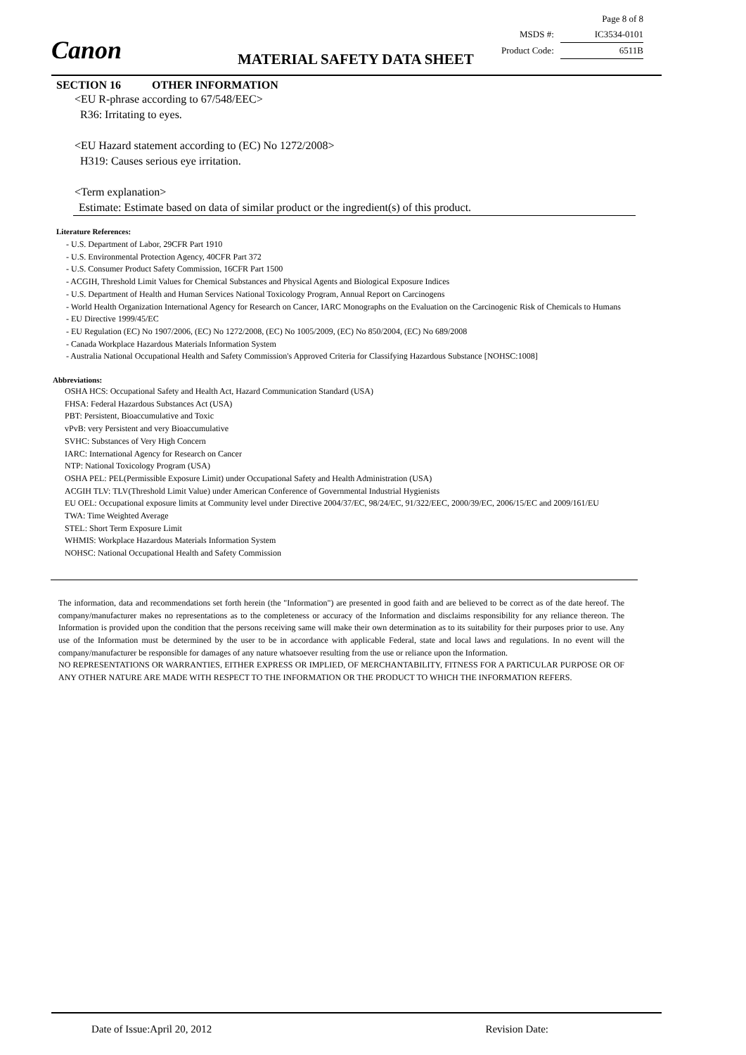Canon MATERIAL SAFETY DATA SHEET
Page 8 of 8
MSDS #: IC3534-0101
Product Code: 6511B
SECTION 16 OTHER INFORMATION
<EU R-phrase according to 67/548/EEC>
R36: Irritating to eyes.
<EU Hazard statement according to (EC) No 1272/2008>
H319: Causes serious eye irritation.
<Term explanation>
Estimate: Estimate based on data of similar product or the ingredient(s) of this product.
Literature References:
- U.S. Department of Labor, 29CFR Part 1910
- U.S. Environmental Protection Agency, 40CFR Part 372
- U.S. Consumer Product Safety Commission, 16CFR Part 1500
- ACGIH, Threshold Limit Values for Chemical Substances and Physical Agents and Biological Exposure Indices
- U.S. Department of Health and Human Services National Toxicology Program, Annual Report on Carcinogens
- World Health Organization International Agency for Research on Cancer, IARC Monographs on the Evaluation on the Carcinogenic Risk of Chemicals to Humans
- EU Directive 1999/45/EC
- EU Regulation (EC) No 1907/2006, (EC) No 1272/2008, (EC) No 1005/2009, (EC) No 850/2004, (EC) No 689/2008
- Canada Workplace Hazardous Materials Information System
- Australia National Occupational Health and Safety Commission's Approved Criteria for Classifying Hazardous Substance [NOHSC:1008]
Abbreviations:
OSHA HCS: Occupational Safety and Health Act, Hazard Communication Standard (USA)
FHSA: Federal Hazardous Substances Act (USA)
PBT: Persistent, Bioaccumulative and Toxic
vPvB: very Persistent and very Bioaccumulative
SVHC: Substances of Very High Concern
IARC: International Agency for Research on Cancer
NTP: National Toxicology Program (USA)
OSHA PEL: PEL(Permissible Exposure Limit) under Occupational Safety and Health Administration (USA)
ACGIH TLV: TLV(Threshold Limit Value) under American Conference of Governmental Industrial Hygienists
EU OEL: Occupational exposure limits at Community level under Directive 2004/37/EC, 98/24/EC, 91/322/EEC, 2000/39/EC, 2006/15/EC and 2009/161/EU
TWA: Time Weighted Average
STEL: Short Term Exposure Limit
WHMIS: Workplace Hazardous Materials Information System
NOHSC: National Occupational Health and Safety Commission
The information, data and recommendations set forth herein (the "Information") are presented in good faith and are believed to be correct as of the date hereof. The company/manufacturer makes no representations as to the completeness or accuracy of the Information and disclaims responsibility for any reliance thereon. The Information is provided upon the condition that the persons receiving same will make their own determination as to its suitability for their purposes prior to use. Any use of the Information must be determined by the user to be in accordance with applicable Federal, state and local laws and regulations. In no event will the company/manufacturer be responsible for damages of any nature whatsoever resulting from the use or reliance upon the Information.
NO REPRESENTATIONS OR WARRANTIES, EITHER EXPRESS OR IMPLIED, OF MERCHANTABILITY, FITNESS FOR A PARTICULAR PURPOSE OR OF ANY OTHER NATURE ARE MADE WITH RESPECT TO THE INFORMATION OR THE PRODUCT TO WHICH THE INFORMATION REFERS.
Date of Issue:April 20, 2012 Revision Date: